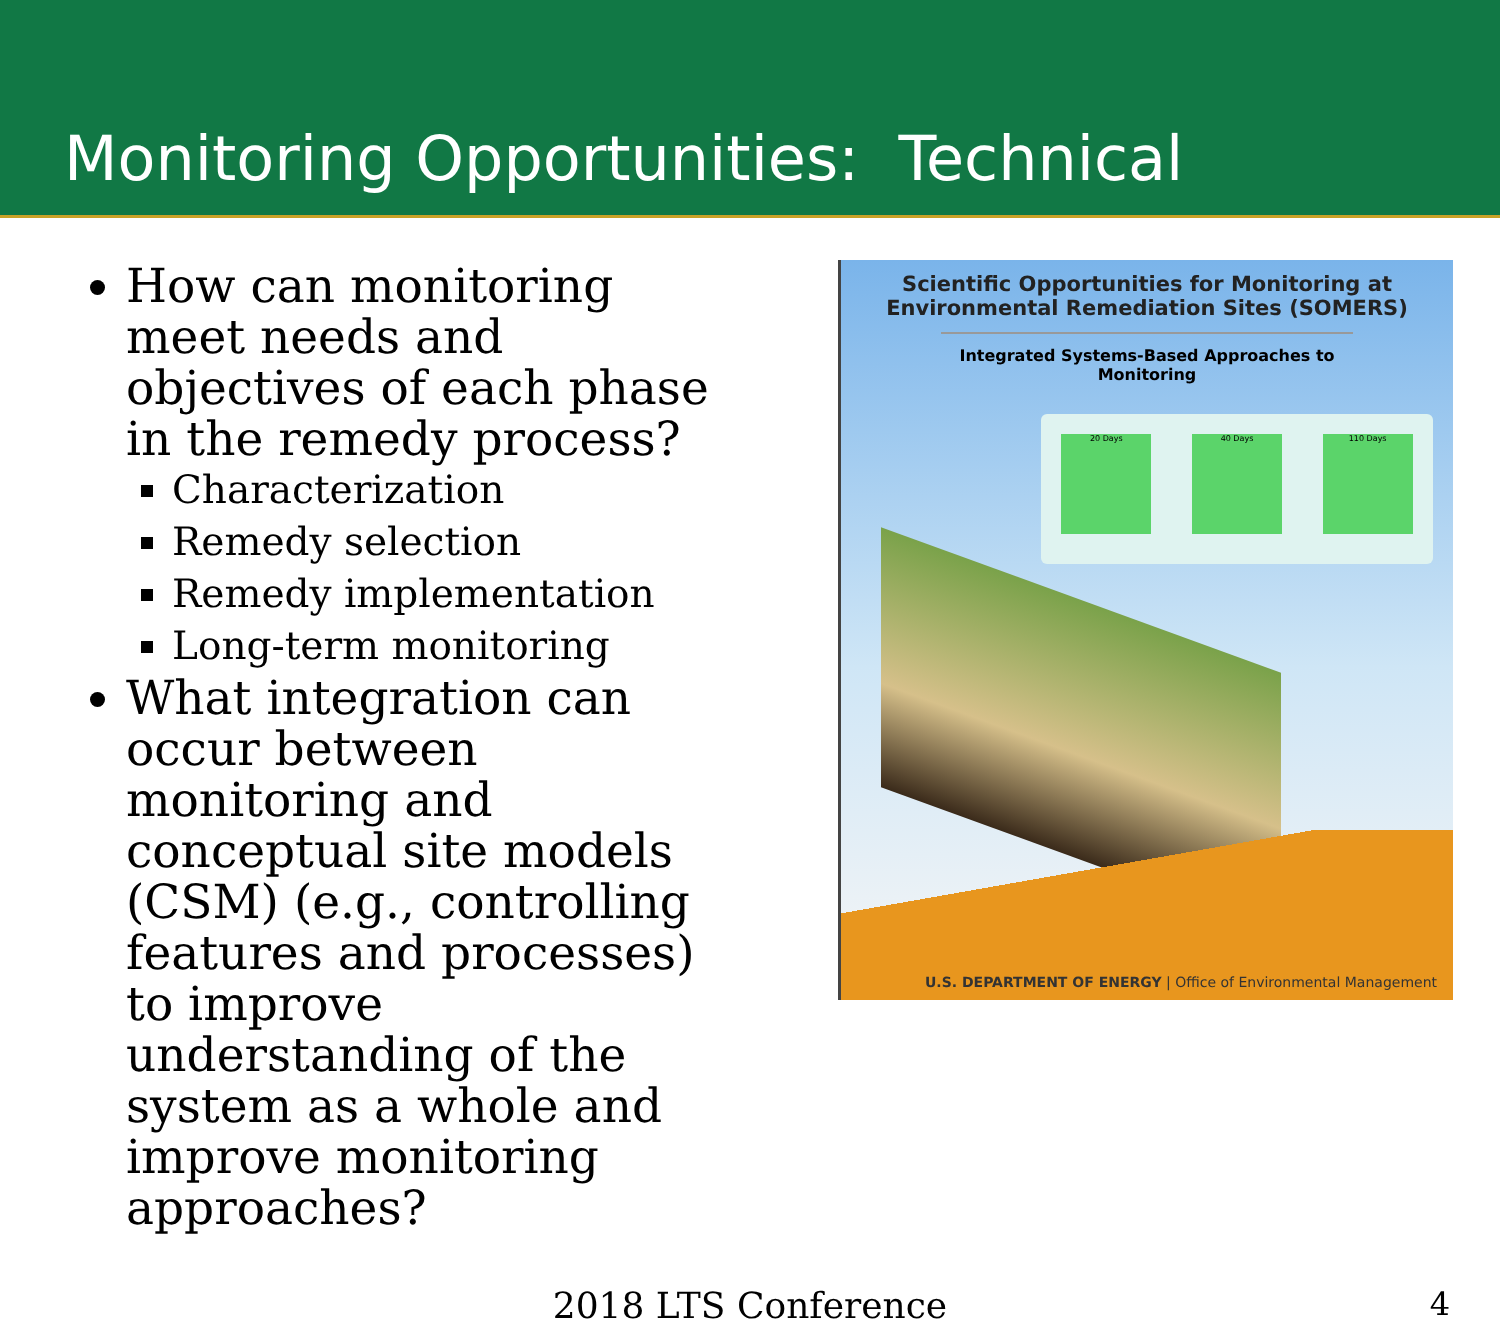Monitoring Opportunities: Technical
How can monitoring meet needs and objectives of each phase in the remedy process?
Characterization
Remedy selection
Remedy implementation
Long-term monitoring
What integration can occur between monitoring and conceptual site models (CSM) (e.g., controlling features and processes) to improve understanding of the system as a whole and improve monitoring approaches?
Scientific Opportunities for Monitoring at
Environmental Remediation Sites (SOMERS)
Integrated Systems-Based Approaches to Monitoring
20 Days 40 Days 110 Days
U.S. DEPARTMENT OF ENERGY | Office of Environmental Management
2018 LTS Conference 4